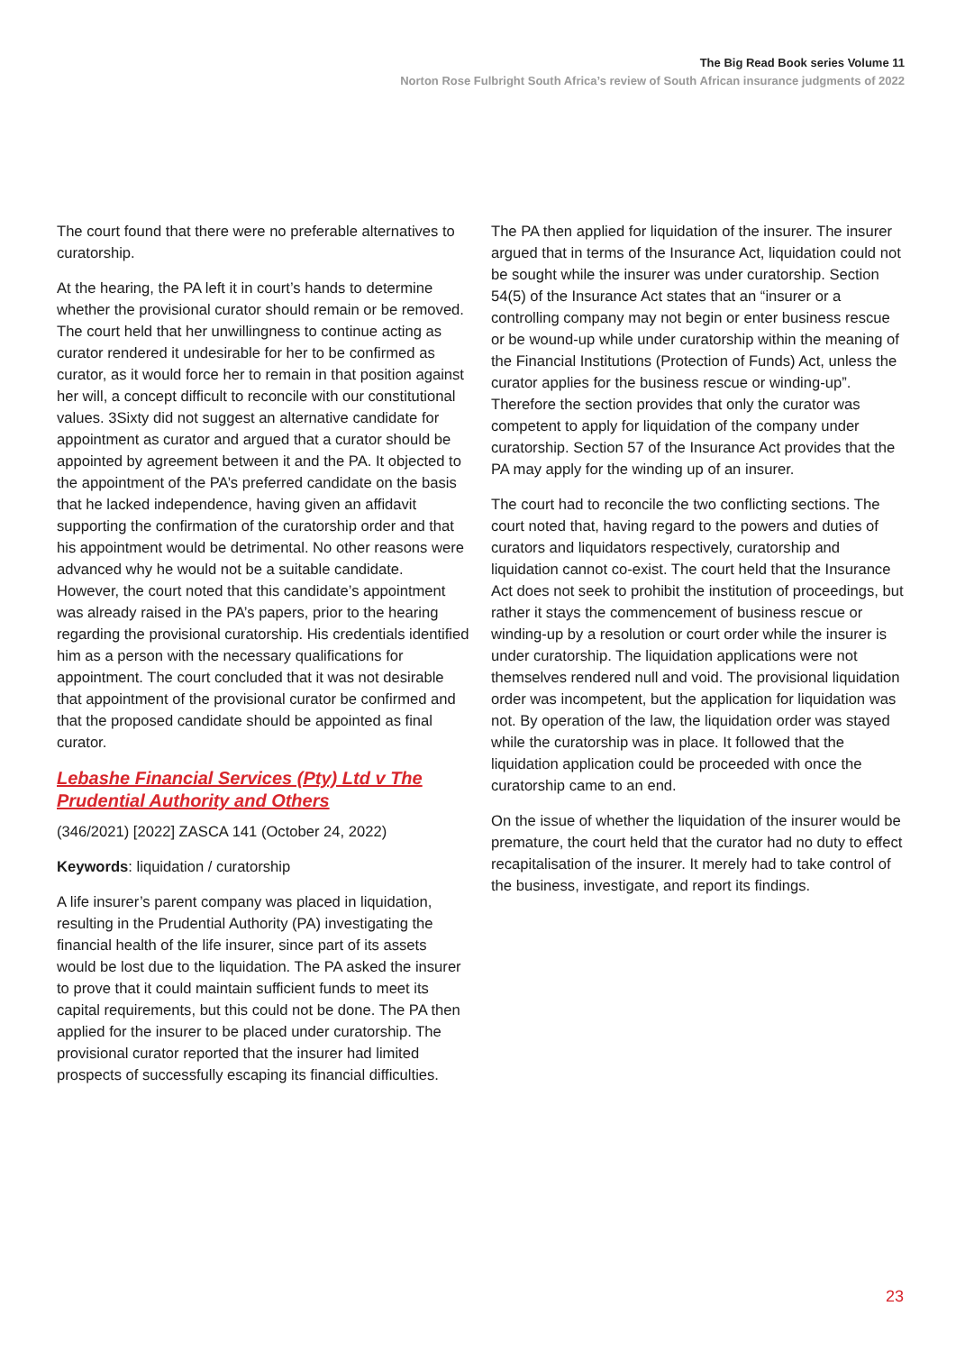The Big Read Book series Volume 11
Norton Rose Fulbright South Africa’s review of South African insurance judgments of 2022
The court found that there were no preferable alternatives to curatorship.
At the hearing, the PA left it in court’s hands to determine whether the provisional curator should remain or be removed. The court held that her unwillingness to continue acting as curator rendered it undesirable for her to be confirmed as curator, as it would force her to remain in that position against her will, a concept difficult to reconcile with our constitutional values. 3Sixty did not suggest an alternative candidate for appointment as curator and argued that a curator should be appointed by agreement between it and the PA. It objected to the appointment of the PA’s preferred candidate on the basis that he lacked independence, having given an affidavit supporting the confirmation of the curatorship order and that his appointment would be detrimental. No other reasons were advanced why he would not be a suitable candidate. However, the court noted that this candidate’s appointment was already raised in the PA’s papers, prior to the hearing regarding the provisional curatorship. His credentials identified him as a person with the necessary qualifications for appointment. The court concluded that it was not desirable that appointment of the provisional curator be confirmed and that the proposed candidate should be appointed as final curator.
Lebashe Financial Services (Pty) Ltd v The Prudential Authority and Others
(346/2021) [2022] ZASCA 141 (October 24, 2022)
Keywords: liquidation / curatorship
A life insurer’s parent company was placed in liquidation, resulting in the Prudential Authority (PA) investigating the financial health of the life insurer, since part of its assets would be lost due to the liquidation. The PA asked the insurer to prove that it could maintain sufficient funds to meet its capital requirements, but this could not be done. The PA then applied for the insurer to be placed under curatorship. The provisional curator reported that the insurer had limited prospects of successfully escaping its financial difficulties.
The PA then applied for liquidation of the insurer. The insurer argued that in terms of the Insurance Act, liquidation could not be sought while the insurer was under curatorship. Section 54(5) of the Insurance Act states that an “insurer or a controlling company may not begin or enter business rescue or be wound-up while under curatorship within the meaning of the Financial Institutions (Protection of Funds) Act, unless the curator applies for the business rescue or winding-up”. Therefore the section provides that only the curator was competent to apply for liquidation of the company under curatorship. Section 57 of the Insurance Act provides that the PA may apply for the winding up of an insurer.
The court had to reconcile the two conflicting sections. The court noted that, having regard to the powers and duties of curators and liquidators respectively, curatorship and liquidation cannot co-exist. The court held that the Insurance Act does not seek to prohibit the institution of proceedings, but rather it stays the commencement of business rescue or winding-up by a resolution or court order while the insurer is under curatorship. The liquidation applications were not themselves rendered null and void. The provisional liquidation order was incompetent, but the application for liquidation was not. By operation of the law, the liquidation order was stayed while the curatorship was in place. It followed that the liquidation application could be proceeded with once the curatorship came to an end.
On the issue of whether the liquidation of the insurer would be premature, the court held that the curator had no duty to effect recapitalisation of the insurer. It merely had to take control of the business, investigate, and report its findings.
23